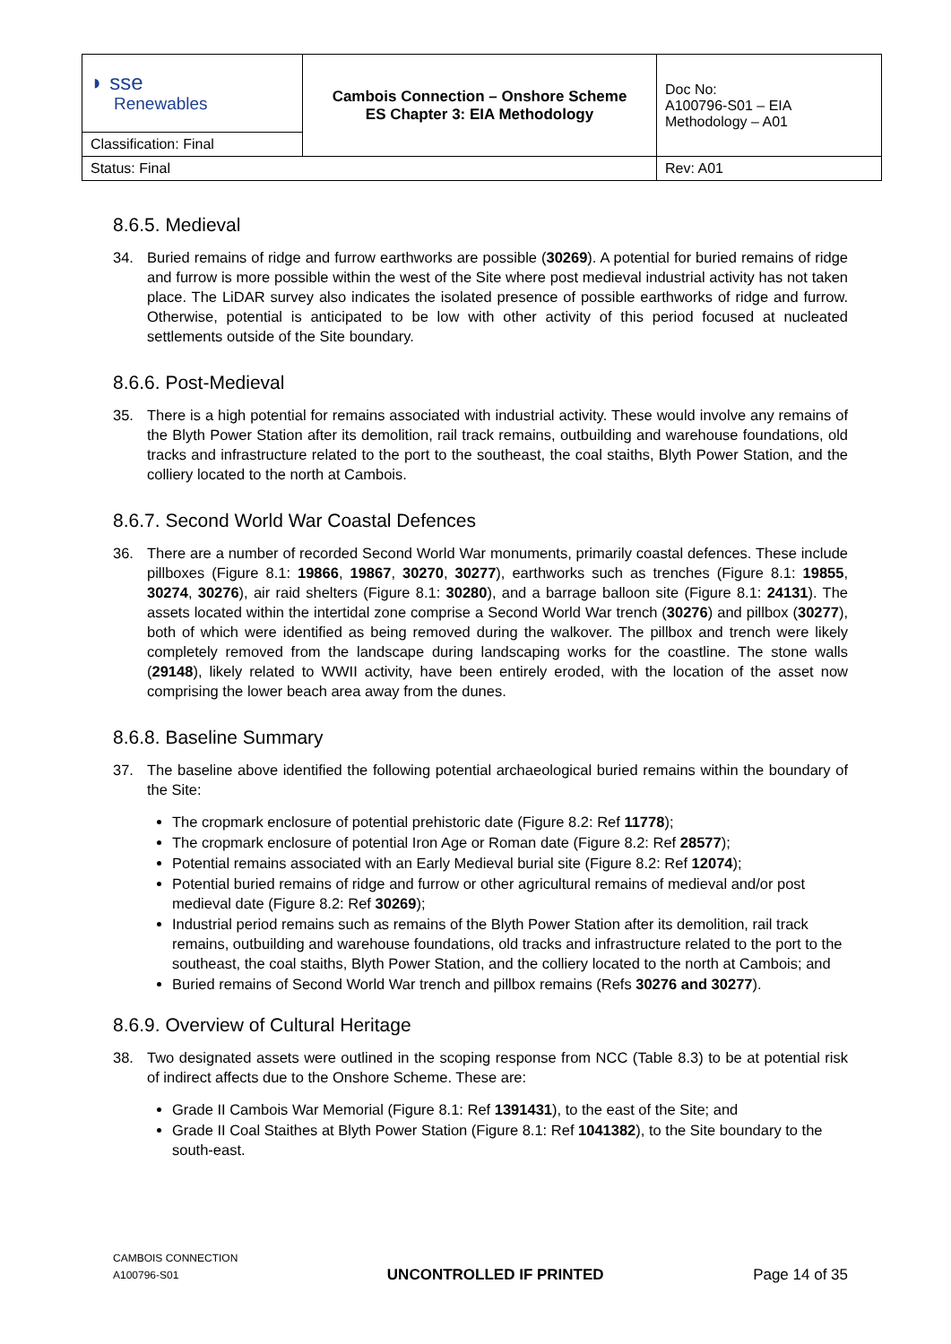| ◗ sse Renewables | Cambois Connection – Onshore Scheme ES Chapter 3: EIA Methodology | Doc No: A100796-S01 – EIA Methodology – A01 |
| Classification: Final | | |
| Status: Final | | Rev: A01 |
8.6.5. Medieval
34. Buried remains of ridge and furrow earthworks are possible (30269). A potential for buried remains of ridge and furrow is more possible within the west of the Site where post medieval industrial activity has not taken place. The LiDAR survey also indicates the isolated presence of possible earthworks of ridge and furrow. Otherwise, potential is anticipated to be low with other activity of this period focused at nucleated settlements outside of the Site boundary.
8.6.6. Post-Medieval
35. There is a high potential for remains associated with industrial activity. These would involve any remains of the Blyth Power Station after its demolition, rail track remains, outbuilding and warehouse foundations, old tracks and infrastructure related to the port to the southeast, the coal staiths, Blyth Power Station, and the colliery located to the north at Cambois.
8.6.7. Second World War Coastal Defences
36. There are a number of recorded Second World War monuments, primarily coastal defences. These include pillboxes (Figure 8.1: 19866, 19867, 30270, 30277), earthworks such as trenches (Figure 8.1: 19855, 30274, 30276), air raid shelters (Figure 8.1: 30280), and a barrage balloon site (Figure 8.1: 24131). The assets located within the intertidal zone comprise a Second World War trench (30276) and pillbox (30277), both of which were identified as being removed during the walkover. The pillbox and trench were likely completely removed from the landscape during landscaping works for the coastline. The stone walls (29148), likely related to WWII activity, have been entirely eroded, with the location of the asset now comprising the lower beach area away from the dunes.
8.6.8. Baseline Summary
37. The baseline above identified the following potential archaeological buried remains within the boundary of the Site:
The cropmark enclosure of potential prehistoric date (Figure 8.2: Ref 11778);
The cropmark enclosure of potential Iron Age or Roman date (Figure 8.2: Ref 28577);
Potential remains associated with an Early Medieval burial site (Figure 8.2: Ref 12074);
Potential buried remains of ridge and furrow or other agricultural remains of medieval and/or post medieval date (Figure 8.2: Ref 30269);
Industrial period remains such as remains of the Blyth Power Station after its demolition, rail track remains, outbuilding and warehouse foundations, old tracks and infrastructure related to the port to the southeast, the coal staiths, Blyth Power Station, and the colliery located to the north at Cambois; and
Buried remains of Second World War trench and pillbox remains (Refs 30276 and 30277).
8.6.9. Overview of Cultural Heritage
38. Two designated assets were outlined in the scoping response from NCC (Table 8.3) to be at potential risk of indirect affects due to the Onshore Scheme. These are:
Grade II Cambois War Memorial (Figure 8.1: Ref 1391431), to the east of the Site; and
Grade II Coal Staithes at Blyth Power Station (Figure 8.1: Ref 1041382), to the Site boundary to the south-east.
CAMBOIS CONNECTION
A100796-S01
UNCONTROLLED IF PRINTED
Page 14 of 35